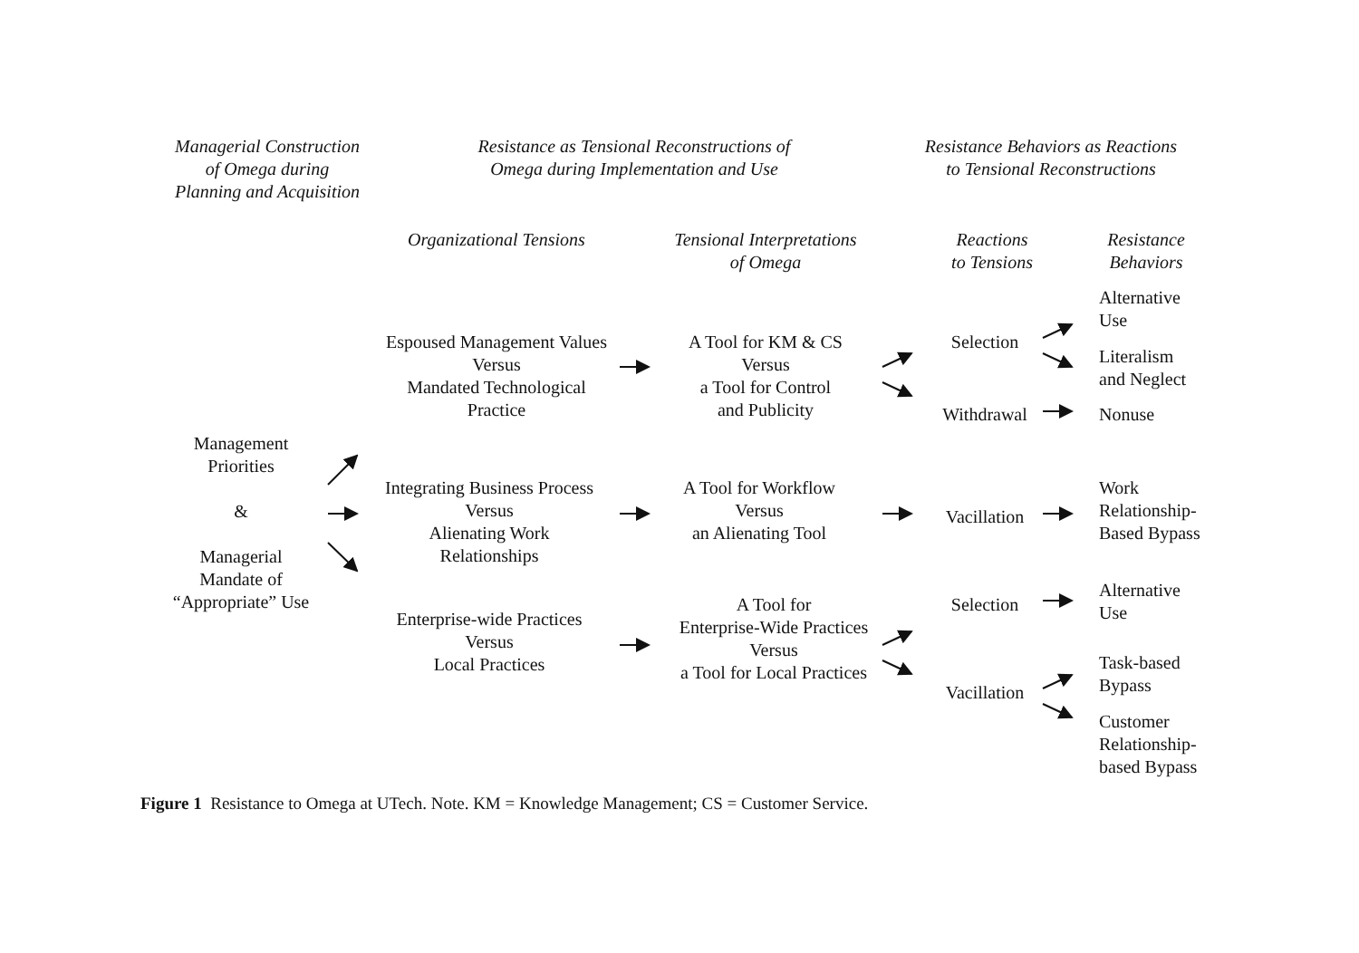Managerial Construction
of Omega during
Planning and Acquisition
Resistance as Tensional Reconstructions of
Omega during Implementation and Use
Resistance Behaviors as Reactions
to Tensional Reconstructions
Organizational Tensions
Tensional Interpretations
of Omega
Reactions
to Tensions
Resistance
Behaviors
Management
Priorities
&
Managerial
Mandate of
“Appropriate” Use
Espoused Management Values
Versus
Mandated Technological
Practice
Integrating Business Process
Versus
Alienating Work
Relationships
Enterprise-wide Practices
Versus
Local Practices
A Tool for KM & CS
Versus
a Tool for Control
and Publicity
A Tool for Workflow
Versus
an Alienating Tool
A Tool for
Enterprise-Wide Practices
Versus
a Tool for Local Practices
Selection
Withdrawal
Vacillation
Selection
Vacillation
Alternative
Use
Literalism
and Neglect
Nonuse
Work
Relationship-
Based Bypass
Alternative
Use
Task-based
Bypass
Customer
Relationship-
based Bypass
Figure 1 Resistance to Omega at UTech. Note. KM = Knowledge Management; CS = Customer Service.